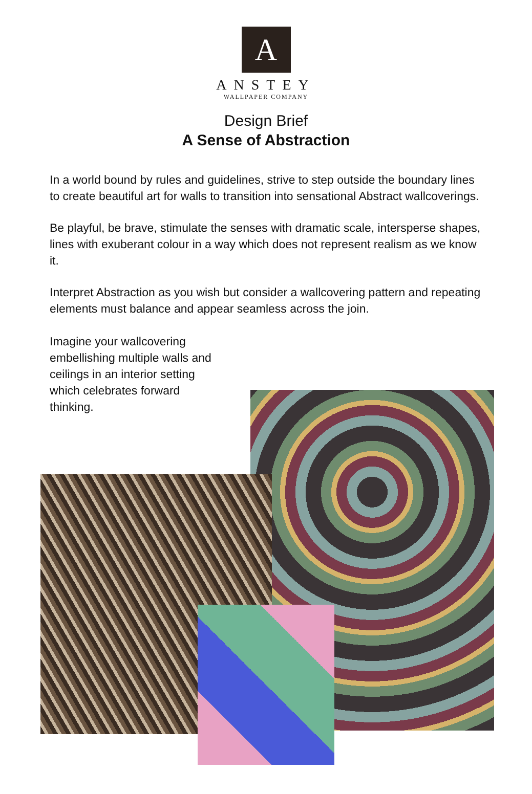A
ANSTEY
WALLPAPER COMPANY
Design Brief
A Sense of Abstraction
In a world bound by rules and guidelines, strive to step outside the boundary lines to create beautiful art for walls to transition into sensational Abstract wallcoverings.
Be playful, be brave, stimulate the senses with dramatic scale, intersperse shapes, lines with exuberant colour in a way which does not represent realism as we know it.
Interpret Abstraction as you wish but consider a wallcovering pattern and repeating elements must balance and appear seamless across the join.
Imagine your wallcovering embellishing multiple walls and ceilings in an interior setting which celebrates forward thinking.